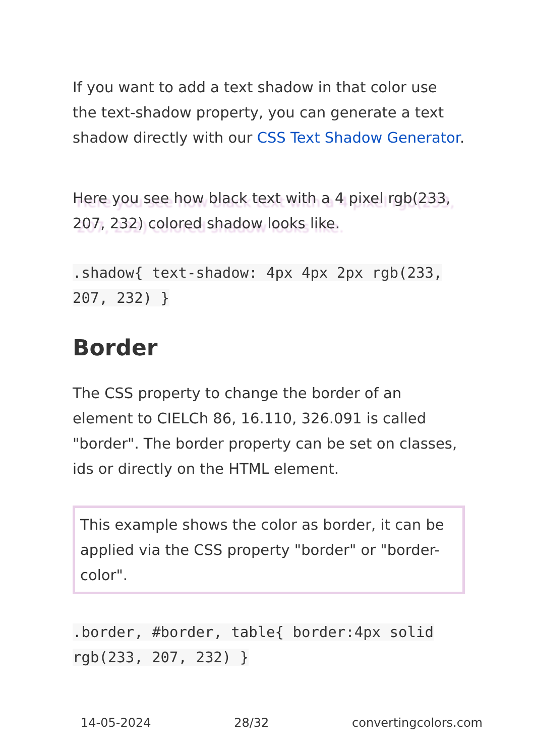If you want to add a text shadow in that color use the text-shadow property, you can generate a text shadow directly with our CSS Text Shadow Generator.
Here you see how black text with a 4 pixel rgb(233, 207, 232) colored shadow looks like.
.shadow{ text-shadow: 4px 4px 2px rgb(233, 207, 232) }
Border
The CSS property to change the border of an element to CIELCh 86, 16.110, 326.091 is called "border". The border property can be set on classes, ids or directly on the HTML element.
This example shows the color as border, it can be applied via the CSS property "border" or "border-color".
.border, #border, table{ border:4px solid rgb(233, 207, 232) }
14-05-2024 28/32 convertingcolors.com